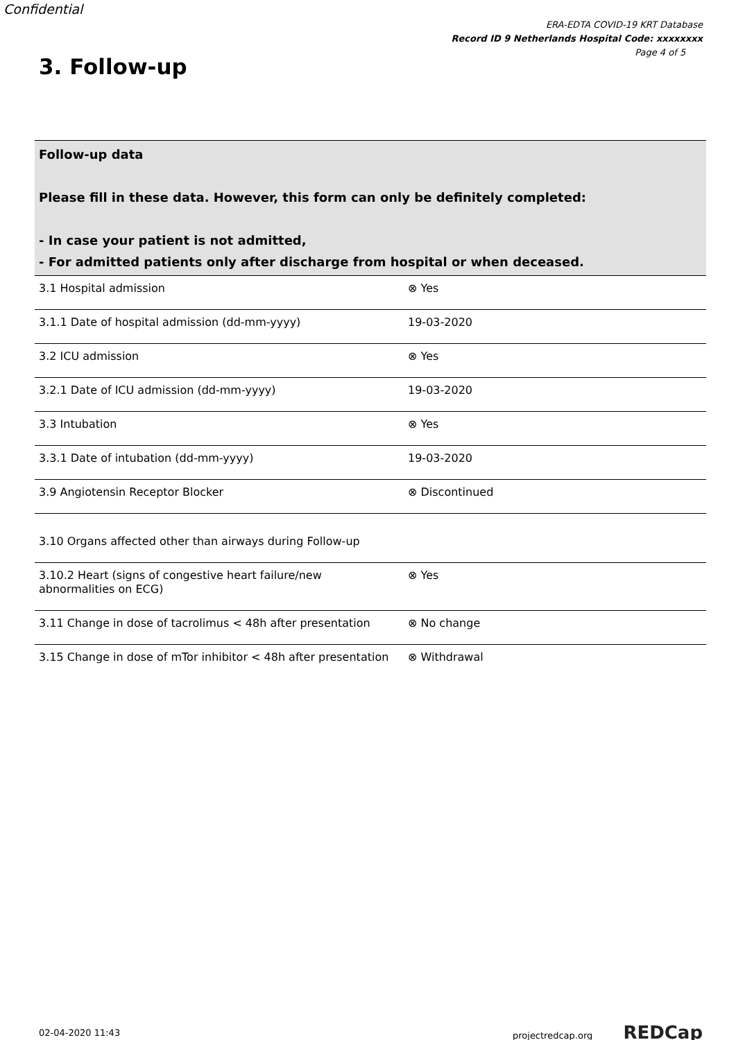Confidential
ERA-EDTA COVID-19 KRT Database
Record ID 9 Netherlands Hospital Code: xxxxxxxx
Page 4 of 5
3. Follow-up
| Follow-up data Please fill in these data. However, this form can only be definitely completed: - In case your patient is not admitted, - For admitted patients only after discharge from hospital or when deceased. | |
| --- | --- |
| 3.1 Hospital admission | ⊗ Yes |
| 3.1.1 Date of hospital admission (dd-mm-yyyy) | 19-03-2020 |
| 3.2 ICU admission | ⊗ Yes |
| 3.2.1 Date of ICU admission (dd-mm-yyyy) | 19-03-2020 |
| 3.3 Intubation | ⊗ Yes |
| 3.3.1 Date of intubation (dd-mm-yyyy) | 19-03-2020 |
| 3.9 Angiotensin Receptor Blocker | ⊗ Discontinued |
| 3.10 Organs affected other than airways during Follow-up | |
| 3.10.2 Heart (signs of congestive heart failure/new abnormalities on ECG) | ⊗ Yes |
| 3.11 Change in dose of tacrolimus < 48h after presentation | ⊗ No change |
| 3.15 Change in dose of mTor inhibitor < 48h after presentation | ⊗ Withdrawal |
02-04-2020 11:43 projectredcap.org REDCap